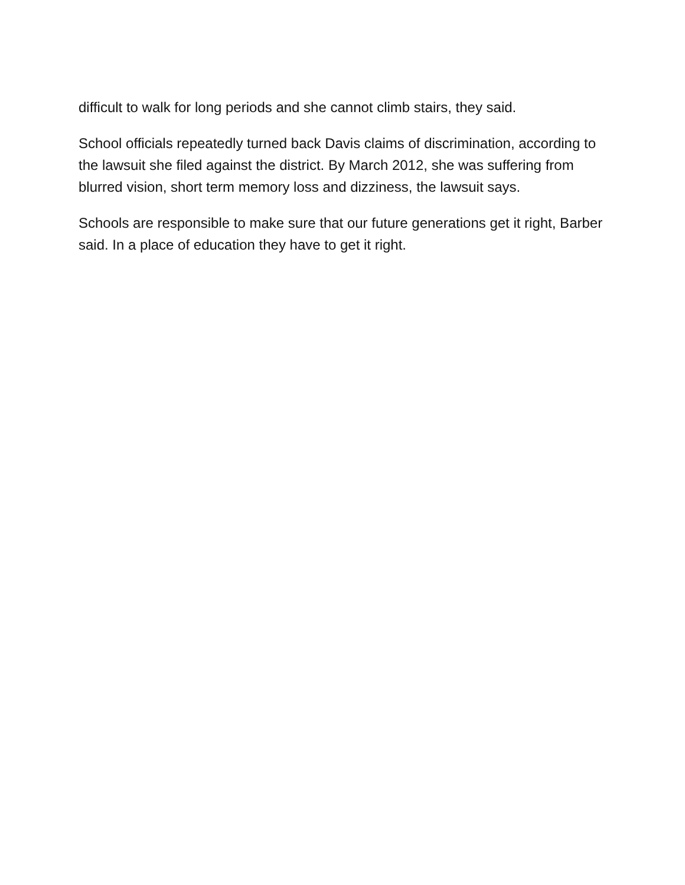difficult to walk for long periods and she cannot climb stairs, they said.
School officials repeatedly turned back Davis claims of discrimination, according to the lawsuit she filed against the district. By March 2012, she was suffering from blurred vision, short term memory loss and dizziness, the lawsuit says.
Schools are responsible to make sure that our future generations get it right, Barber said. In a place of education they have to get it right.